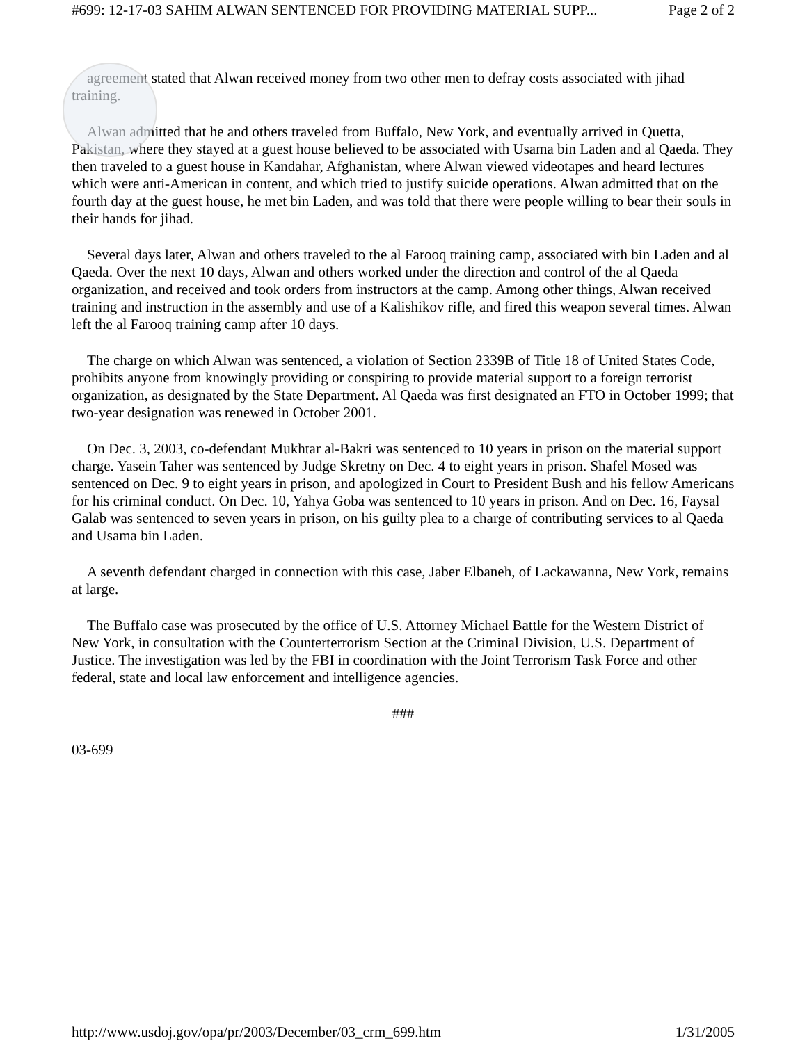#699: 12-17-03 SAHIM ALWAN SENTENCED FOR PROVIDING MATERIAL SUPP... Page 2 of 2
agreement stated that Alwan received money from two other men to defray costs associated with jihad training.
Alwan admitted that he and others traveled from Buffalo, New York, and eventually arrived in Quetta, Pakistan, where they stayed at a guest house believed to be associated with Usama bin Laden and al Qaeda. They then traveled to a guest house in Kandahar, Afghanistan, where Alwan viewed videotapes and heard lectures which were anti-American in content, and which tried to justify suicide operations. Alwan admitted that on the fourth day at the guest house, he met bin Laden, and was told that there were people willing to bear their souls in their hands for jihad.
Several days later, Alwan and others traveled to the al Farooq training camp, associated with bin Laden and al Qaeda. Over the next 10 days, Alwan and others worked under the direction and control of the al Qaeda organization, and received and took orders from instructors at the camp. Among other things, Alwan received training and instruction in the assembly and use of a Kalishikov rifle, and fired this weapon several times. Alwan left the al Farooq training camp after 10 days.
The charge on which Alwan was sentenced, a violation of Section 2339B of Title 18 of United States Code, prohibits anyone from knowingly providing or conspiring to provide material support to a foreign terrorist organization, as designated by the State Department. Al Qaeda was first designated an FTO in October 1999; that two-year designation was renewed in October 2001.
On Dec. 3, 2003, co-defendant Mukhtar al-Bakri was sentenced to 10 years in prison on the material support charge. Yasein Taher was sentenced by Judge Skretny on Dec. 4 to eight years in prison. Shafel Mosed was sentenced on Dec. 9 to eight years in prison, and apologized in Court to President Bush and his fellow Americans for his criminal conduct. On Dec. 10, Yahya Goba was sentenced to 10 years in prison. And on Dec. 16, Faysal Galab was sentenced to seven years in prison, on his guilty plea to a charge of contributing services to al Qaeda and Usama bin Laden.
A seventh defendant charged in connection with this case, Jaber Elbaneh, of Lackawanna, New York, remains at large.
The Buffalo case was prosecuted by the office of U.S. Attorney Michael Battle for the Western District of New York, in consultation with the Counterterrorism Section at the Criminal Division, U.S. Department of Justice. The investigation was led by the FBI in coordination with the Joint Terrorism Task Force and other federal, state and local law enforcement and intelligence agencies.
###
03-699
http://www.usdoj.gov/opa/pr/2003/December/03_crm_699.htm 1/31/2005